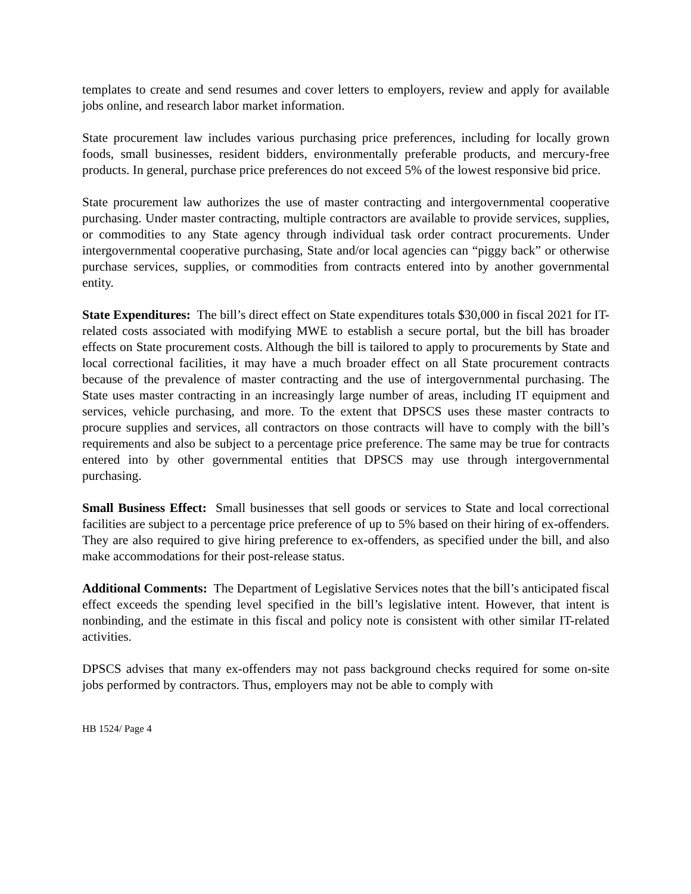templates to create and send resumes and cover letters to employers, review and apply for available jobs online, and research labor market information.
State procurement law includes various purchasing price preferences, including for locally grown foods, small businesses, resident bidders, environmentally preferable products, and mercury-free products. In general, purchase price preferences do not exceed 5% of the lowest responsive bid price.
State procurement law authorizes the use of master contracting and intergovernmental cooperative purchasing. Under master contracting, multiple contractors are available to provide services, supplies, or commodities to any State agency through individual task order contract procurements. Under intergovernmental cooperative purchasing, State and/or local agencies can “piggy back” or otherwise purchase services, supplies, or commodities from contracts entered into by another governmental entity.
State Expenditures: The bill’s direct effect on State expenditures totals $30,000 in fiscal 2021 for IT-related costs associated with modifying MWE to establish a secure portal, but the bill has broader effects on State procurement costs. Although the bill is tailored to apply to procurements by State and local correctional facilities, it may have a much broader effect on all State procurement contracts because of the prevalence of master contracting and the use of intergovernmental purchasing. The State uses master contracting in an increasingly large number of areas, including IT equipment and services, vehicle purchasing, and more. To the extent that DPSCS uses these master contracts to procure supplies and services, all contractors on those contracts will have to comply with the bill’s requirements and also be subject to a percentage price preference. The same may be true for contracts entered into by other governmental entities that DPSCS may use through intergovernmental purchasing.
Small Business Effect: Small businesses that sell goods or services to State and local correctional facilities are subject to a percentage price preference of up to 5% based on their hiring of ex-offenders. They are also required to give hiring preference to ex-offenders, as specified under the bill, and also make accommodations for their post-release status.
Additional Comments: The Department of Legislative Services notes that the bill’s anticipated fiscal effect exceeds the spending level specified in the bill’s legislative intent. However, that intent is nonbinding, and the estimate in this fiscal and policy note is consistent with other similar IT-related activities.
DPSCS advises that many ex-offenders may not pass background checks required for some on-site jobs performed by contractors. Thus, employers may not be able to comply with
HB 1524/ Page 4